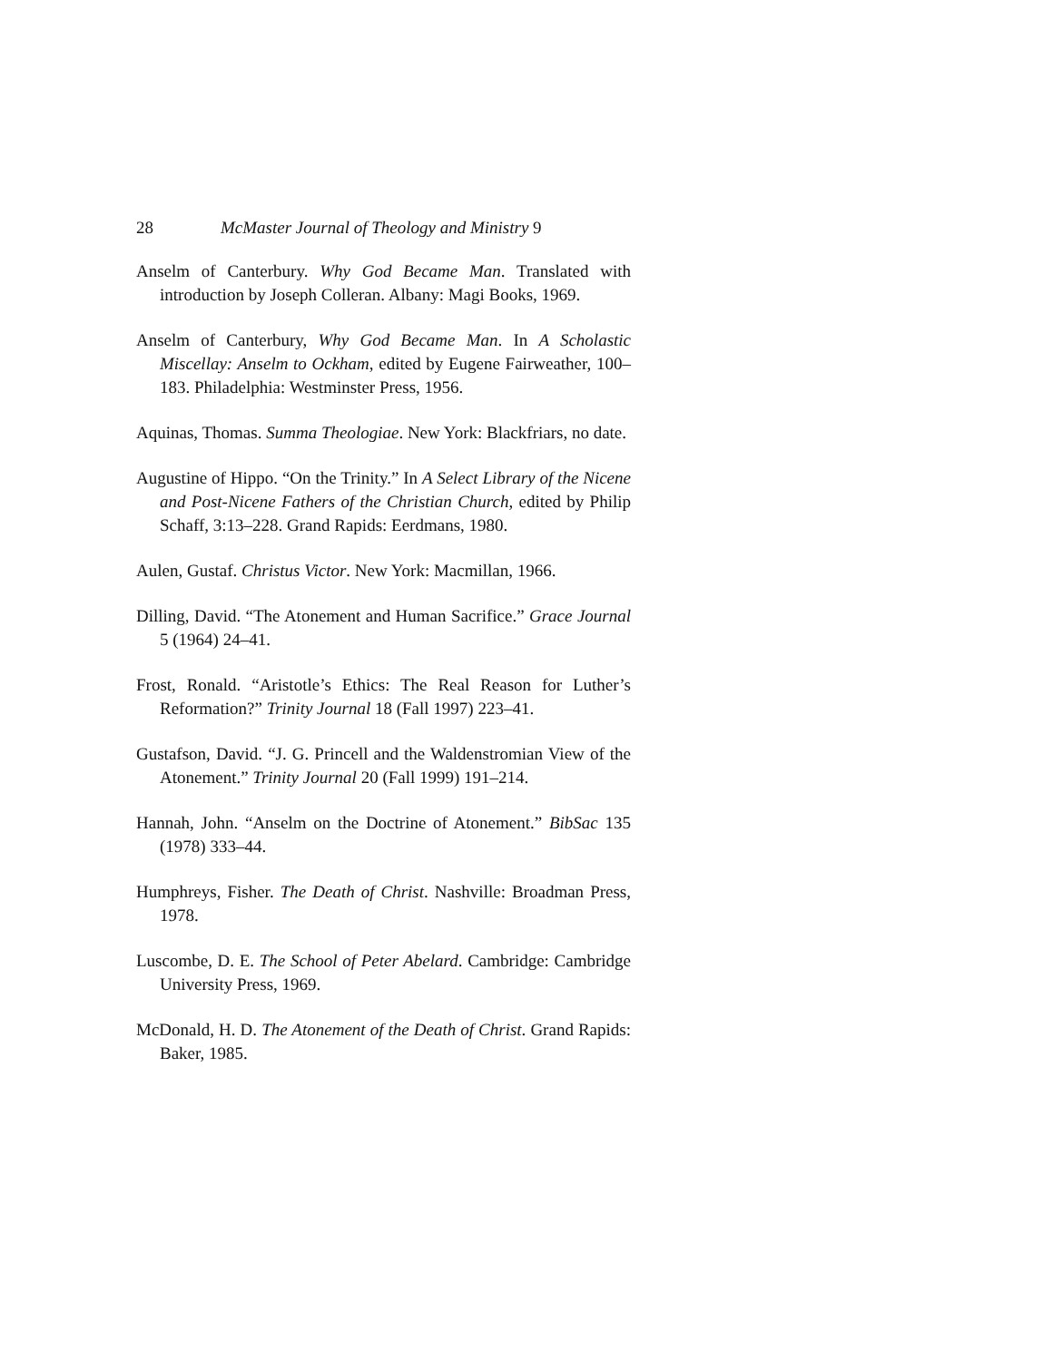28 McMaster Journal of Theology and Ministry 9
Anselm of Canterbury. Why God Became Man. Translated with introduction by Joseph Colleran. Albany: Magi Books, 1969.
Anselm of Canterbury, Why God Became Man. In A Scholastic Miscellay: Anselm to Ockham, edited by Eugene Fairweather, 100–183. Philadelphia: Westminster Press, 1956.
Aquinas, Thomas. Summa Theologiae. New York: Blackfriars, no date.
Augustine of Hippo. “On the Trinity.” In A Select Library of the Nicene and Post-Nicene Fathers of the Christian Church, edited by Philip Schaff, 3:13–228. Grand Rapids: Eerdmans, 1980.
Aulen, Gustaf. Christus Victor. New York: Macmillan, 1966.
Dilling, David. “The Atonement and Human Sacrifice.” Grace Journal 5 (1964) 24–41.
Frost, Ronald. “Aristotle’s Ethics: The Real Reason for Luther’s Reformation?” Trinity Journal 18 (Fall 1997) 223–41.
Gustafson, David. “J. G. Princell and the Waldenstromian View of the Atonement.” Trinity Journal 20 (Fall 1999) 191–214.
Hannah, John. “Anselm on the Doctrine of Atonement.” BibSac 135 (1978) 333–44.
Humphreys, Fisher. The Death of Christ. Nashville: Broadman Press, 1978.
Luscombe, D. E. The School of Peter Abelard. Cambridge: Cambridge University Press, 1969.
McDonald, H. D. The Atonement of the Death of Christ. Grand Rapids: Baker, 1985.